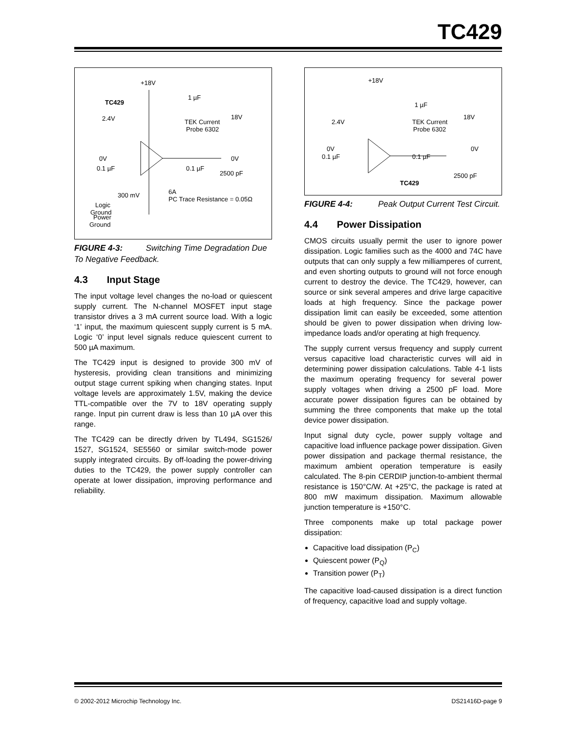TC429
+18V
TC429
1 µF
TEK Current
Probe 6302
18V
2.4V
0V
0.1 µF
0.1 µF
2500 pF
0V
Logic
Ground
300 mV
6A
PC Trace Resistance = 0.05Ω
Power
Ground
FIGURE 4-3: Switching Time Degradation Due To Negative Feedback.
4.3 Input Stage
The input voltage level changes the no-load or quiescent supply current. The N-channel MOSFET input stage transistor drives a 3 mA current source load. With a logic ‘1’ input, the maximum quiescent supply current is 5 mA. Logic ‘0’ input level signals reduce quiescent current to 500 µA maximum.
The TC429 input is designed to provide 300 mV of hysteresis, providing clean transitions and minimizing output stage current spiking when changing states. Input voltage levels are approximately 1.5V, making the device TTL-compatible over the 7V to 18V operating supply range. Input pin current draw is less than 10 µA over this range.
The TC429 can be directly driven by TL494, SG1526/ 1527, SG1524, SE5560 or similar switch-mode power supply integrated circuits. By off-loading the power-driving duties to the TC429, the power supply controller can operate at lower dissipation, improving performance and reliability.
+18V
1 µF
TEK Current
Probe 6302
18V
2.4V
0V
0.1 µF
0.1 µF
2500 pF
0V
TC429
FIGURE 4-4: Peak Output Current Test Circuit.
4.4 Power Dissipation
CMOS circuits usually permit the user to ignore power dissipation. Logic families such as the 4000 and 74C have outputs that can only supply a few milliamperes of current, and even shorting outputs to ground will not force enough current to destroy the device. The TC429, however, can source or sink several amperes and drive large capacitive loads at high frequency. Since the package power dissipation limit can easily be exceeded, some attention should be given to power dissipation when driving low-impedance loads and/or operating at high frequency.
The supply current versus frequency and supply current versus capacitive load characteristic curves will aid in determining power dissipation calculations. Table 4-1 lists the maximum operating frequency for several power supply voltages when driving a 2500 pF load. More accurate power dissipation figures can be obtained by summing the three components that make up the total device power dissipation.
Input signal duty cycle, power supply voltage and capacitive load influence package power dissipation. Given power dissipation and package thermal resistance, the maximum ambient operation temperature is easily calculated. The 8-pin CERDIP junction-to-ambient thermal resistance is 150°C/W. At +25°C, the package is rated at 800 mW maximum dissipation. Maximum allowable junction temperature is +150°C.
Three components make up total package power dissipation:
Capacitive load dissipation (P<sub>C</sub>)
Quiescent power (P<sub>Q</sub>)
Transition power (P<sub>T</sub>)
The capacitive load-caused dissipation is a direct function of frequency, capacitive load and supply voltage.
© 2002-2012 Microchip Technology Inc. DS21416D-page 9